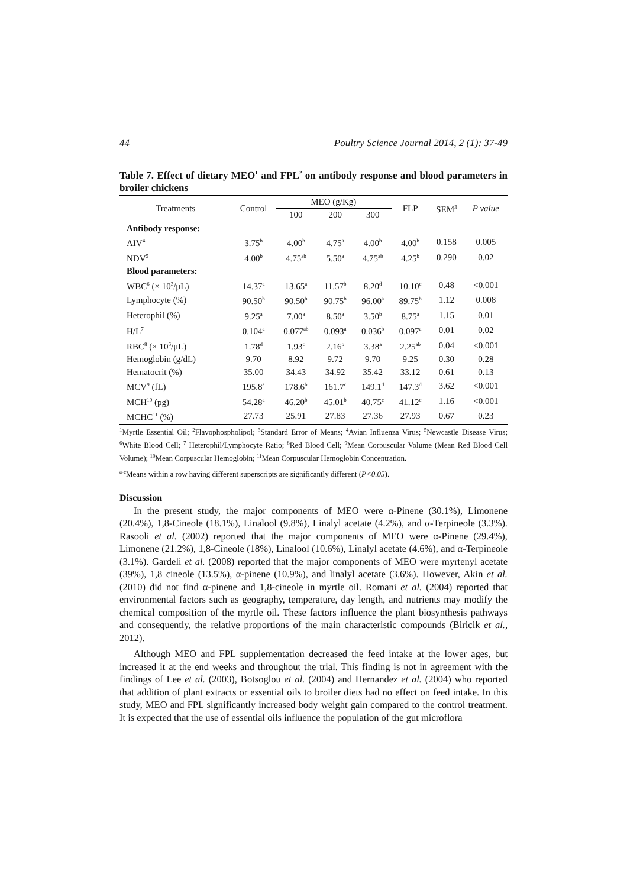44 Poultry Science Journal 2014, 2 (1): 37-49
Table 7. Effect of dietary MEO<sup>1</sup> and FPL<sup>2</sup> on antibody response and blood parameters in broiler chickens
| Treatments | Control | MEO (g/Kg) | | | FLP | SEM<sup>3</sup> | P value |
| --- | --- | --- | --- | --- | --- | --- | --- |
| | | 100 | 200 | 300 | | | |
| Antibody response: | | | | | | | |
| AIV<sup>4</sup> | 3.75<sup>b</sup> | 4.00<sup>b</sup> | 4.75<sup>a</sup> | 4.00<sup>b</sup> | 4.00<sup>b</sup> | 0.158 | 0.005 |
| NDV<sup>5</sup> | 4.00<sup>b</sup> | 4.75<sup>ab</sup> | 5.50<sup>a</sup> | 4.75<sup>ab</sup> | 4.25<sup>b</sup> | 0.290 | 0.02 |
| Blood parameters: | | | | | | | |
| WBC<sup>6</sup> (× 10<sup>3</sup>/μL) | 14.37<sup>a</sup> | 13.65<sup>a</sup> | 11.57<sup>b</sup> | 8.20<sup>d</sup> | 10.10<sup>c</sup> | 0.48 | <0.001 |
| Lymphocyte (%) | 90.50<sup>b</sup> | 90.50<sup>b</sup> | 90.75<sup>b</sup> | 96.00<sup>a</sup> | 89.75<sup>b</sup> | 1.12 | 0.008 |
| Heterophil (%) | 9.25<sup>a</sup> | 7.00<sup>a</sup> | 8.50<sup>a</sup> | 3.50<sup>b</sup> | 8.75<sup>a</sup> | 1.15 | 0.01 |
| H/L<sup>7</sup> | 0.104<sup>a</sup> | 0.077<sup>ab</sup> | 0.093<sup>a</sup> | 0.036<sup>b</sup> | 0.097<sup>a</sup> | 0.01 | 0.02 |
| RBC<sup>8</sup> (× 10<sup>6</sup>/μL) | 1.78<sup>d</sup> | 1.93<sup>c</sup> | 2.16<sup>b</sup> | 3.38<sup>a</sup> | 2.25<sup>ab</sup> | 0.04 | <0.001 |
| Hemoglobin (g/dL) | 9.70 | 8.92 | 9.72 | 9.70 | 9.25 | 0.30 | 0.28 |
| Hematocrit (%) | 35.00 | 34.43 | 34.92 | 35.42 | 33.12 | 0.61 | 0.13 |
| MCV<sup>9</sup> (fL) | 195.8<sup>a</sup> | 178.6<sup>b</sup> | 161.7<sup>c</sup> | 149.1<sup>d</sup> | 147.3<sup>d</sup> | 3.62 | <0.001 |
| MCH<sup>10</sup> (pg) | 54.28<sup>a</sup> | 46.20<sup>b</sup> | 45.01<sup>b</sup> | 40.75<sup>c</sup> | 41.12<sup>c</sup> | 1.16 | <0.001 |
| MCHC<sup>11</sup> (%) | 27.73 | 25.91 | 27.83 | 27.36 | 27.93 | 0.67 | 0.23 |
<sup>1</sup> Myrtle Essential Oil; <sup>2</sup>Flavophospholipol; <sup>3</sup>Standard Error of Means; <sup>4</sup>Avian Influenza Virus; <sup>5</sup>Newcastle Disease Virus; <sup>6</sup>White Blood Cell; <sup>7</sup> Heterophil/Lymphocyte Ratio; <sup>8</sup>Red Blood Cell; <sup>9</sup>Mean Corpuscular Volume (Mean Red Blood Cell Volume); <sup>10</sup>Mean Corpuscular Hemoglobin; <sup>11</sup>Mean Corpuscular Hemoglobin Concentration.
<sup>a-c</sup>Means within a row having different superscripts are significantly different (P<0.05).
Discussion
In the present study, the major components of MEO were α-Pinene (30.1%), Limonene (20.4%), 1,8-Cineole (18.1%), Linalool (9.8%), Linalyl acetate (4.2%), and α-Terpineole (3.3%). Rasooli et al. (2002) reported that the major components of MEO were α-Pinene (29.4%), Limonene (21.2%), 1,8-Cineole (18%), Linalool (10.6%), Linalyl acetate (4.6%), and α-Terpineole (3.1%). Gardeli et al. (2008) reported that the major components of MEO were myrtenyl acetate (39%), 1,8 cineole (13.5%), α-pinene (10.9%), and linalyl acetate (3.6%). However, Akin et al. (2010) did not find α-pinene and 1,8-cineole in myrtle oil. Romani et al. (2004) reported that environmental factors such as geography, temperature, day length, and nutrients may modify the chemical composition of the myrtle oil. These factors influence the plant biosynthesis pathways and consequently, the relative proportions of the main characteristic compounds (Biricik et al., 2012).
Although MEO and FPL supplementation decreased the feed intake at the lower ages, but increased it at the end weeks and throughout the trial. This finding is not in agreement with the findings of Lee et al. (2003), Botsoglou et al. (2004) and Hernandez et al. (2004) who reported that addition of plant extracts or essential oils to broiler diets had no effect on feed intake. In this study, MEO and FPL significantly increased body weight gain compared to the control treatment. It is expected that the use of essential oils influence the population of the gut microflora